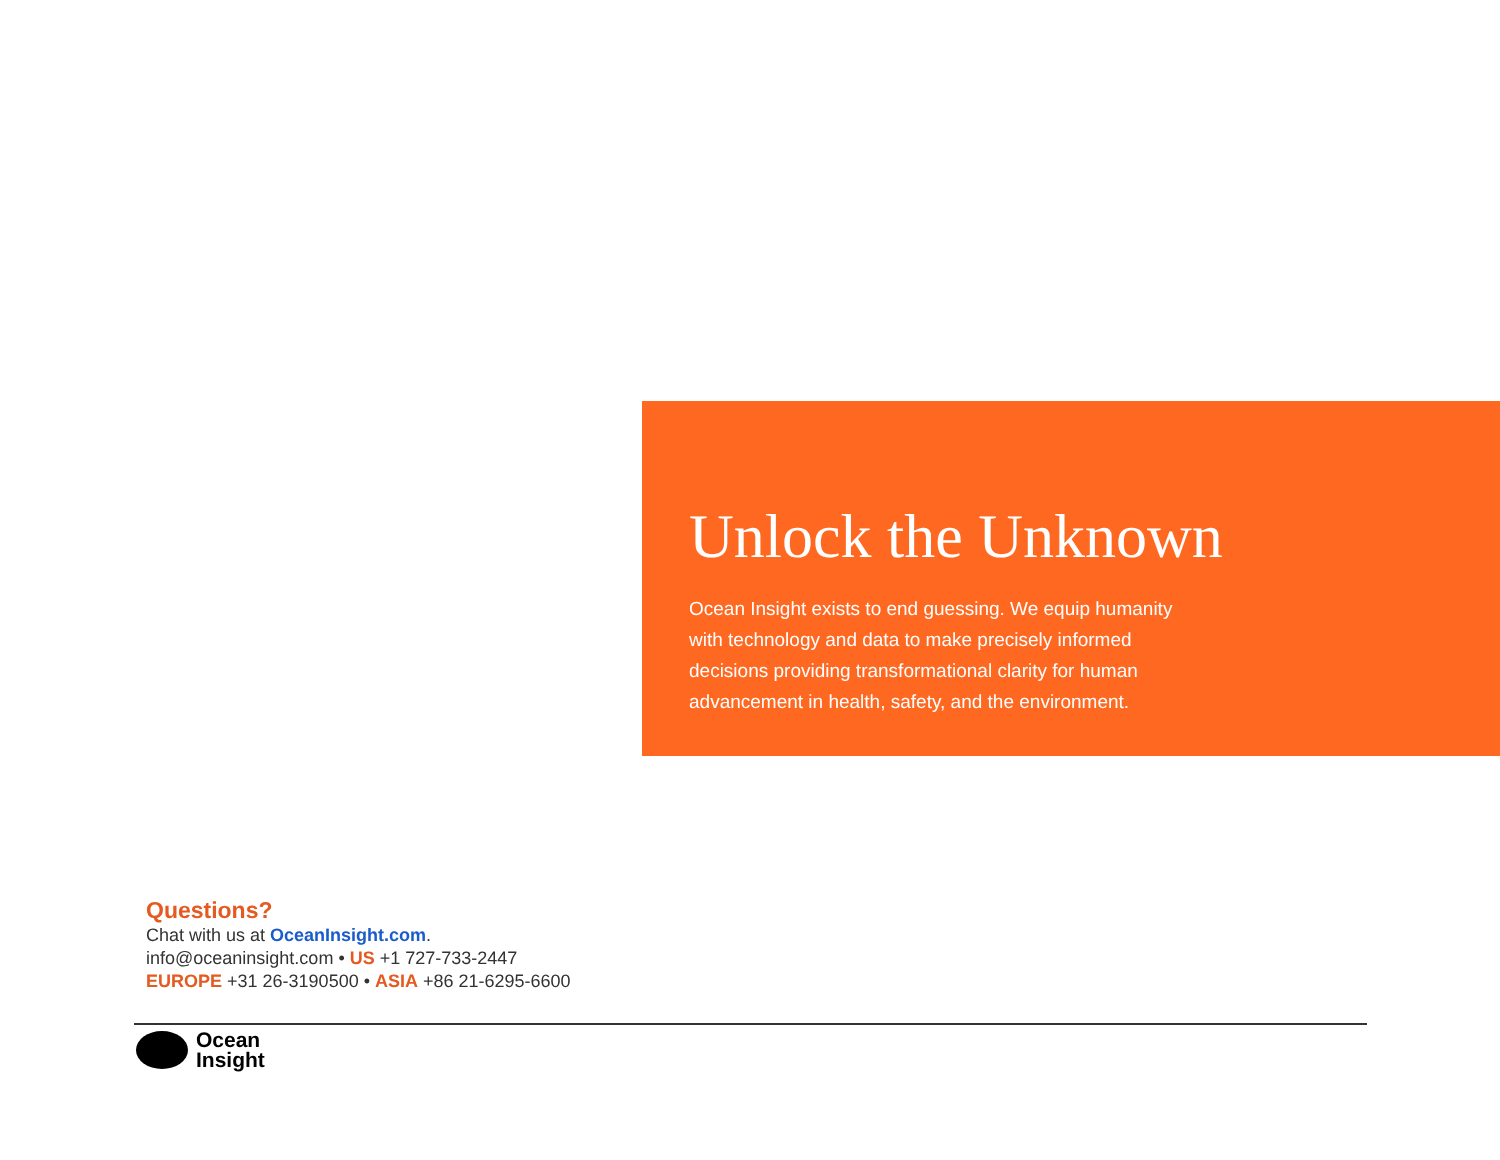Unlock the Unknown
Ocean Insight exists to end guessing. We equip humanity with technology and data to make precisely informed decisions providing transformational clarity for human advancement in health, safety, and the environment.
Questions?
Chat with us at OceanInsight.com.
info@oceaninsight.com • US +1 727-733-2447
EUROPE +31 26-3190500 • ASIA +86 21-6295-6600
Ocean
Insight